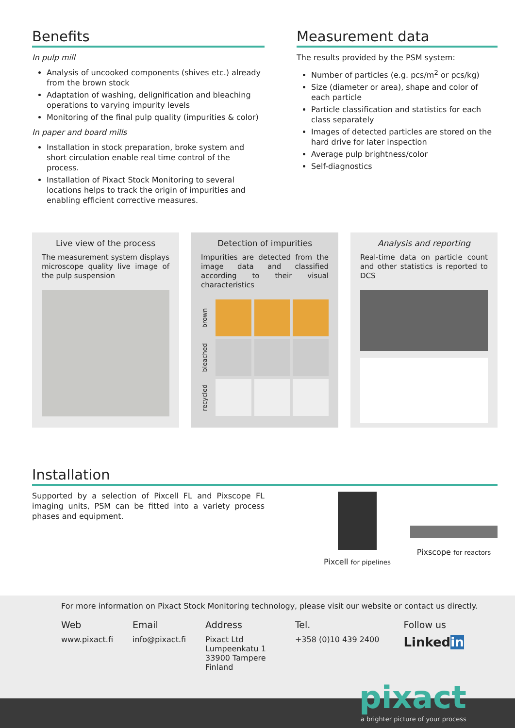Benefits
In pulp mill
Analysis of uncooked components (shives etc.) already from the brown stock
Adaptation of washing, delignification and bleaching operations to varying impurity levels
Monitoring of the final pulp quality (impurities & color)
In paper and board mills
Installation in stock preparation, broke system and short circulation enable real time control of the process.
Installation of Pixact Stock Monitoring to several locations helps to track the origin of impurities and enabling efficient corrective measures.
Measurement data
The results provided by the PSM system:
Number of particles (e.g. pcs/m<sup>2</sup> or pcs/kg)
Size (diameter or area), shape and color of each particle
Particle classification and statistics for each class separately
Images of detected particles are stored on the hard drive for later inspection
Average pulp brightness/color
Self-diagnostics
Live view of the process
The measurement system displays microscope quality live image of the pulp suspension
Detection of impurities
Impurities are detected from the image data and classified according to their visual characteristics
brown
bleached
recycled
Analysis and reporting
Real-time data on particle count and other statistics is reported to DCS
Installation
Supported by a selection of Pixcell FL and Pixscope FL imaging units, PSM can be fitted into a variety process phases and equipment.
Pixcell for pipelines
Pixscope for reactors
For more information on Pixact Stock Monitoring technology, please visit our website or contact us directly.
Web
www.pixact.fi
Email
info@pixact.fi
Address
Pixact Ltd
Lumpeenkatu 1
33900 Tampere
Finland
Tel.
+358 (0)10 439 2400
Follow us
Linkedin
pixact
a brighter picture of your process